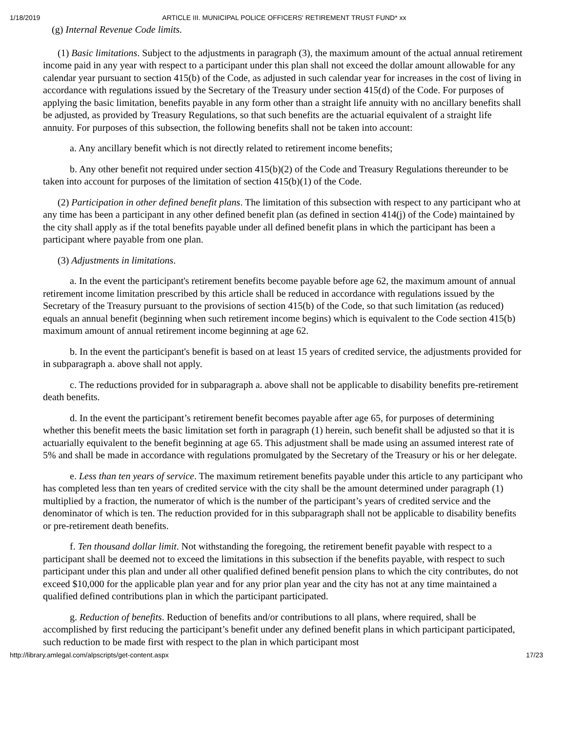1/18/2019 ARTICLE III. MUNICIPAL POLICE OFFICERS' RETIREMENT TRUST FUND* xx
(g) Internal Revenue Code limits.
(1) Basic limitations. Subject to the adjustments in paragraph (3), the maximum amount of the actual annual retirement income paid in any year with respect to a participant under this plan shall not exceed the dollar amount allowable for any calendar year pursuant to section 415(b) of the Code, as adjusted in such calendar year for increases in the cost of living in accordance with regulations issued by the Secretary of the Treasury under section 415(d) of the Code. For purposes of applying the basic limitation, benefits payable in any form other than a straight life annuity with no ancillary benefits shall be adjusted, as provided by Treasury Regulations, so that such benefits are the actuarial equivalent of a straight life annuity. For purposes of this subsection, the following benefits shall not be taken into account:
a. Any ancillary benefit which is not directly related to retirement income benefits;
b. Any other benefit not required under section 415(b)(2) of the Code and Treasury Regulations thereunder to be taken into account for purposes of the limitation of section 415(b)(1) of the Code.
(2) Participation in other defined benefit plans. The limitation of this subsection with respect to any participant who at any time has been a participant in any other defined benefit plan (as defined in section 414(j) of the Code) maintained by the city shall apply as if the total benefits payable under all defined benefit plans in which the participant has been a participant where payable from one plan.
(3) Adjustments in limitations.
a. In the event the participant's retirement benefits become payable before age 62, the maximum amount of annual retirement income limitation prescribed by this article shall be reduced in accordance with regulations issued by the Secretary of the Treasury pursuant to the provisions of section 415(b) of the Code, so that such limitation (as reduced) equals an annual benefit (beginning when such retirement income begins) which is equivalent to the Code section 415(b) maximum amount of annual retirement income beginning at age 62.
b. In the event the participant's benefit is based on at least 15 years of credited service, the adjustments provided for in subparagraph a. above shall not apply.
c. The reductions provided for in subparagraph a. above shall not be applicable to disability benefits pre-retirement death benefits.
d. In the event the participant’s retirement benefit becomes payable after age 65, for purposes of determining whether this benefit meets the basic limitation set forth in paragraph (1) herein, such benefit shall be adjusted so that it is actuarially equivalent to the benefit beginning at age 65. This adjustment shall be made using an assumed interest rate of 5% and shall be made in accordance with regulations promulgated by the Secretary of the Treasury or his or her delegate.
e. Less than ten years of service. The maximum retirement benefits payable under this article to any participant who has completed less than ten years of credited service with the city shall be the amount determined under paragraph (1) multiplied by a fraction, the numerator of which is the number of the participant’s years of credited service and the denominator of which is ten. The reduction provided for in this subparagraph shall not be applicable to disability benefits or pre-retirement death benefits.
f. Ten thousand dollar limit. Not withstanding the foregoing, the retirement benefit payable with respect to a participant shall be deemed not to exceed the limitations in this subsection if the benefits payable, with respect to such participant under this plan and under all other qualified defined benefit pension plans to which the city contributes, do not exceed $10,000 for the applicable plan year and for any prior plan year and the city has not at any time maintained a qualified defined contributions plan in which the participant participated.
g. Reduction of benefits. Reduction of benefits and/or contributions to all plans, where required, shall be accomplished by first reducing the participant’s benefit under any defined benefit plans in which participant participated, such reduction to be made first with respect to the plan in which participant most
http://library.amlegal.com/alpscripts/get-content.aspx 17/23